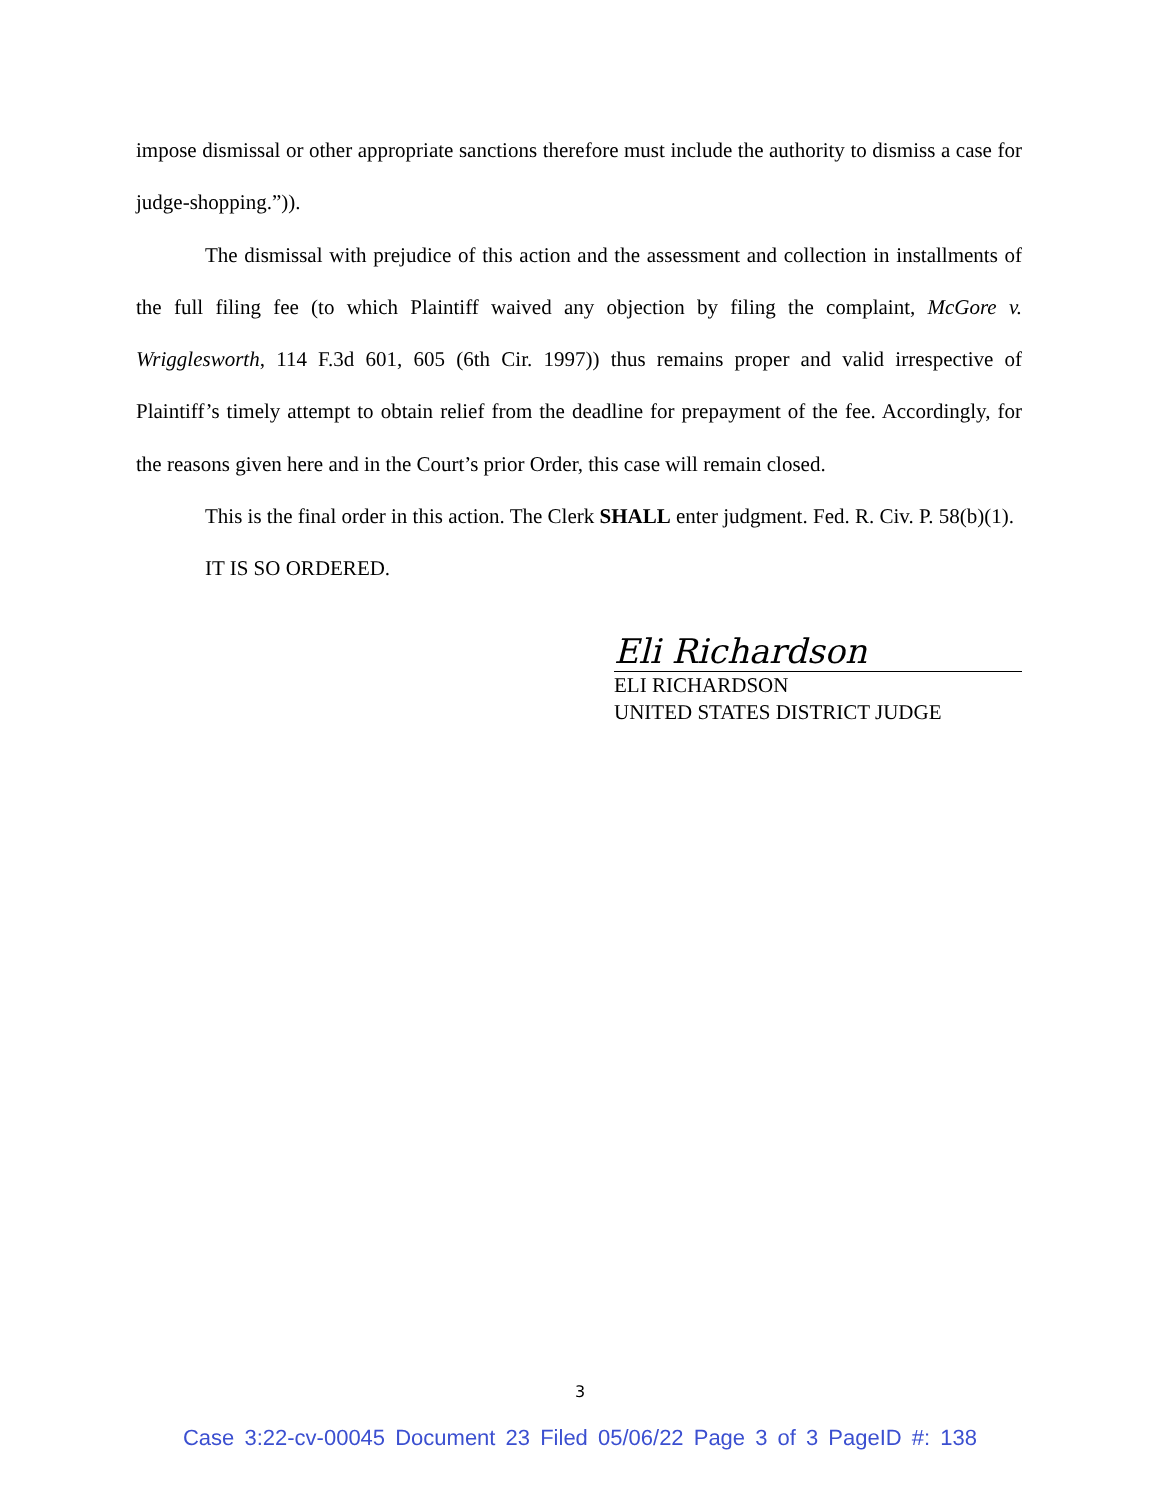impose dismissal or other appropriate sanctions therefore must include the authority to dismiss a case for judge-shopping.”)).
The dismissal with prejudice of this action and the assessment and collection in installments of the full filing fee (to which Plaintiff waived any objection by filing the complaint, McGore v. Wrigglesworth, 114 F.3d 601, 605 (6th Cir. 1997)) thus remains proper and valid irrespective of Plaintiff’s timely attempt to obtain relief from the deadline for prepayment of the fee. Accordingly, for the reasons given here and in the Court’s prior Order, this case will remain closed.
This is the final order in this action. The Clerk SHALL enter judgment. Fed. R. Civ. P. 58(b)(1).
IT IS SO ORDERED.
Eli Richardson
ELI RICHARDSON
UNITED STATES DISTRICT JUDGE
3
Case 3:22-cv-00045 Document 23 Filed 05/06/22 Page 3 of 3 PageID #: 138